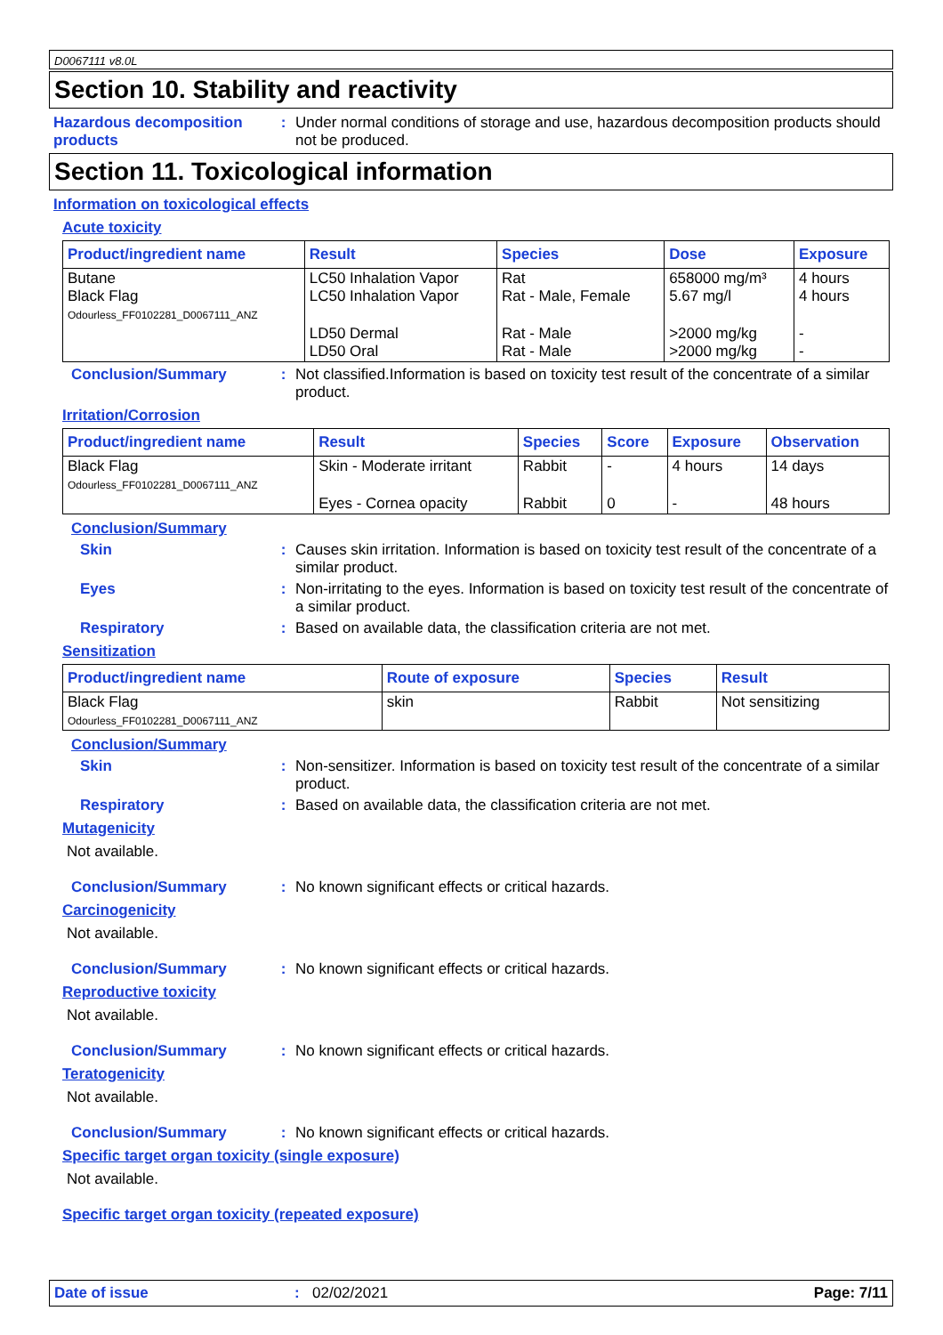D0067111 v8.0L
Section 10. Stability and reactivity
Hazardous decomposition products
: Under normal conditions of storage and use, hazardous decomposition products should not be produced.
Section 11. Toxicological information
Information on toxicological effects
Acute toxicity
| Product/ingredient name | Result | Species | Dose | Exposure |
| --- | --- | --- | --- | --- |
| Butane Black Flag Odourless_FF0102281_D0067111_ANZ | LC50 Inhalation Vapor LC50 Inhalation Vapor | Rat Rat - Male, Female | 658000 mg/m³ 5.67 mg/l | 4 hours 4 hours |
| | LD50 Dermal LD50 Oral | Rat - Male Rat - Male | >2000 mg/kg >2000 mg/kg | - - |
Conclusion/Summary : Not classified.Information is based on toxicity test result of the concentrate of a similar product.
Irritation/Corrosion
| Product/ingredient name | Result | Species | Score | Exposure | Observation |
| --- | --- | --- | --- | --- | --- |
| Black Flag Odourless_FF0102281_D0067111_ANZ | Skin - Moderate irritant | Rabbit | - | 4 hours | 14 days |
| | Eyes - Cornea opacity | Rabbit | 0 | - | 48 hours |
Conclusion/Summary
Skin : Causes skin irritation. Information is based on toxicity test result of the concentrate of a similar product.
Eyes : Non-irritating to the eyes. Information is based on toxicity test result of the concentrate of a similar product.
Respiratory : Based on available data, the classification criteria are not met.
Sensitization
| Product/ingredient name | Route of exposure | Species | Result |
| --- | --- | --- | --- |
| Black Flag Odourless_FF0102281_D0067111_ANZ | skin | Rabbit | Not sensitizing |
Conclusion/Summary
Skin : Non-sensitizer. Information is based on toxicity test result of the concentrate of a similar product.
Respiratory : Based on available data, the classification criteria are not met.
Mutagenicity
Not available.
Conclusion/Summary : No known significant effects or critical hazards.
Carcinogenicity
Not available.
Conclusion/Summary : No known significant effects or critical hazards.
Reproductive toxicity
Not available.
Conclusion/Summary : No known significant effects or critical hazards.
Teratogenicity
Not available.
Conclusion/Summary : No known significant effects or critical hazards.
Specific target organ toxicity (single exposure)
Not available.
Specific target organ toxicity (repeated exposure)
Date of issue: 02/02/2021 Page: 7/11